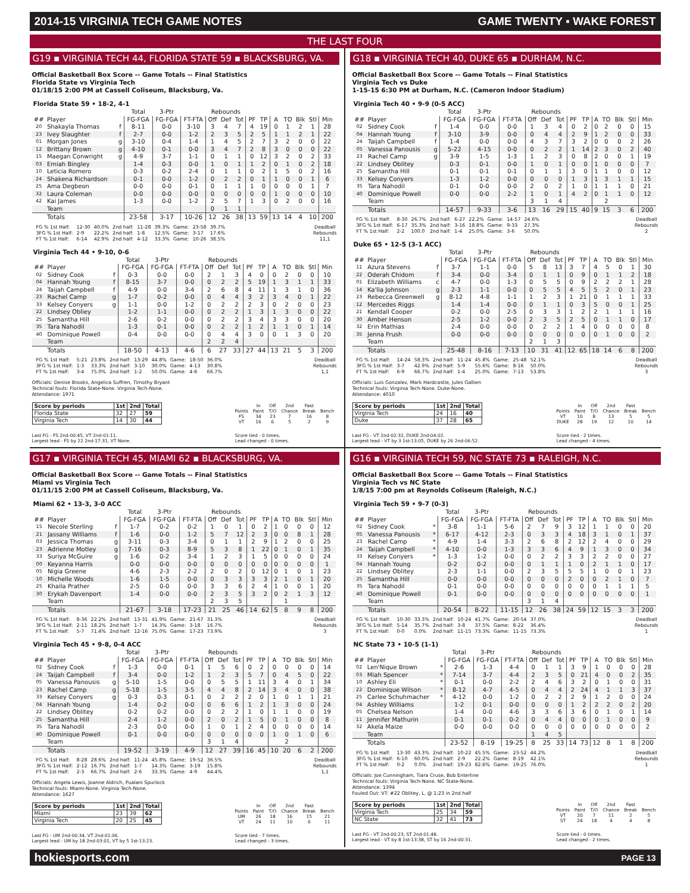2014-15 VIRGINIA TECH GAME NOTES GAME TWENTY ▪ WAKE FOREST
THE LAST FOUR
G19 ▪ VIRGINIA TECH 44, FLORIDA STATE 59 ▪ BLACKSBURG, VA.
Official Basketball Box Score -- Game Totals -- Final Statistics
Florida State vs Virginia Tech
01/18/15 2:00 PM at Cassell Coliseum, Blacksburg, Va.
Florida State 59 • 18-2, 4-1
| | | | Total | 3-Ptr | | Rebounds | | | | | | | | | |
| --- | --- | --- | --- | --- | --- | --- | --- | --- | --- | --- | --- | --- | --- | --- | --- |
| ## | Player | | FG-FGA | FG-FGA | FT-FTA | Off | Def | Tot | PF | TP | A | TO | Blk | Stl | Min |
| 20 | Shakayla Thomas | f | 8-11 | 0-0 | 3-10 | 3 | 4 | 7 | 4 | 19 | 0 | 1 | 2 | 1 | 28 |
| 23 | Ivey Slaughter | f | 2-7 | 0-0 | 1-2 | 2 | 3 | 5 | 2 | 5 | 1 | 1 | 2 | 1 | 22 |
| 01 | Morgan Jones | g | 3-10 | 0-4 | 1-4 | 1 | 4 | 5 | 2 | 7 | 3 | 2 | 0 | 0 | 22 |
| 12 | Brittany Brown | g | 4-10 | 0-1 | 0-0 | 3 | 4 | 7 | 2 | 8 | 3 | 0 | 0 | 0 | 22 |
| 15 | Maegan Conwright | g | 4-9 | 3-7 | 1-1 | 0 | 1 | 1 | 0 | 12 | 3 | 2 | 0 | 2 | 33 |
| 03 | Emiah Bingley | | 1-4 | 0-3 | 0-0 | 1 | 0 | 1 | 1 | 2 | 0 | 1 | 0 | 2 | 18 |
| 10 | Leticia Romero | | 0-3 | 0-2 | 2-4 | 0 | 1 | 1 | 0 | 2 | 1 | 5 | 0 | 2 | 16 |
| 24 | Shakena Richardson | | 0-1 | 0-0 | 1-2 | 0 | 2 | 2 | 0 | 1 | 1 | 0 | 0 | 1 | 6 |
| 25 | Ama Degbeon | | 0-0 | 0-0 | 0-1 | 0 | 1 | 1 | 1 | 0 | 0 | 0 | 0 | 1 | 7 |
| 32 | Laura Coleman | | 0-0 | 0-0 | 0-0 | 0 | 0 | 0 | 0 | 0 | 1 | 0 | 0 | 0 | 10 |
| 42 | Kai James | | 1-3 | 0-0 | 1-2 | 2 | 5 | 7 | 1 | 3 | 0 | 2 | 0 | 0 | 16 |
| | Team | | | | | 0 | 1 | 1 | | | | | | | |
| | Totals | | 23-58 | 3-17 | 10-26 | 12 | 26 | 38 | 13 | 59 | 13 | 14 | 4 | 10 | 200 |
| FG % 1st Half: | 12-30 | 40.0% | 2nd half: | 11-28 | 39.3% | Game: | 23-58 | 39.7% |
| 3FG % 1st Half: | 2-9 | 22.2% | 2nd half: | 1-8 | 12.5% | Game: | 3-17 | 17.6% |
| FT % 1st Half: | 6-14 | 42.9% | 2nd half: | 4-12 | 33.3% | Game: | 10-26 | 38.5% |
Deadball
Rebounds
11,1
Virginia Tech 44 • 9-10, 0-6
| | | | Total | 3-Ptr | | Rebounds | | | | | | | | | |
| --- | --- | --- | --- | --- | --- | --- | --- | --- | --- | --- | --- | --- | --- | --- | --- |
| ## | Player | | FG-FGA | FG-FGA | FT-FTA | Off | Def | Tot | PF | TP | A | TO | Blk | Stl | Min |
| 02 | Sidney Cook | f | 0-3 | 0-0 | 0-0 | 2 | 1 | 3 | 4 | 0 | 0 | 2 | 0 | 0 | 10 |
| 04 | Hannah Young | f | 8-15 | 3-7 | 0-0 | 0 | 2 | 2 | 5 | 19 | 1 | 3 | 1 | 1 | 33 |
| 24 | Taijah Campbell | f | 4-9 | 0-0 | 3-4 | 2 | 6 | 8 | 4 | 11 | 1 | 3 | 1 | 0 | 36 |
| 23 | Rachel Camp | g | 1-7 | 0-2 | 0-0 | 0 | 4 | 4 | 3 | 2 | 3 | 4 | 0 | 1 | 22 |
| 33 | Kelsey Conyers | g | 1-1 | 0-0 | 1-2 | 0 | 2 | 2 | 2 | 3 | 0 | 2 | 0 | 0 | 23 |
| 22 | Lindsey Obliey | | 1-2 | 1-1 | 0-0 | 0 | 2 | 2 | 1 | 3 | 1 | 3 | 0 | 0 | 22 |
| 25 | Samantha Hill | | 2-6 | 0-2 | 0-0 | 0 | 2 | 2 | 3 | 4 | 3 | 3 | 0 | 0 | 20 |
| 35 | Tara Nahodil | | 1-3 | 0-1 | 0-0 | 0 | 2 | 2 | 1 | 2 | 1 | 1 | 0 | 1 | 14 |
| 40 | Dominique Powell | | 0-4 | 0-0 | 0-0 | 0 | 4 | 4 | 3 | 0 | 0 | 1 | 3 | 0 | 20 |
| | Team | | | | | 2 | 2 | 4 | | | | | | | |
| | Totals | | 18-50 | 4-13 | 4-6 | 6 | 27 | 33 | 27 | 44 | 13 | 21 | 5 | 3 | 200 |
| FG % 1st Half: | 5-21 | 23.8% | 2nd half: | 13-29 | 44.8% | Game: | 18-50 | 36.0% |
| 3FG % 1st Half: | 1-3 | 33.3% | 2nd half: | 3-10 | 30.0% | Game: | 4-13 | 30.8% |
| FT % 1st Half: | 3-4 | 75.0% | 2nd half: | 1-2 | 50.0% | Game: | 4-6 | 66.7% |
Deadball
Rebounds
1,1
Officials: Denise Brooks, Angelica Suffren, Timothy Bryant
Technical fouls: Florida State-None. Virginia Tech-None.
Attendance: 1971
| Score by periods | 1st | 2nd | Total |
| --- | --- | --- | --- |
| Florida State | 32 | 27 | 59 |
| Virginia Tech | 14 | 30 | 44 |
| | In | Off | 2nd | Fast | |
| Points | Paint | T/O | Chance | Break | Bench |
| FS | 34 | 23 | 7 | 16 | 8 |
| VT | 16 | 6 | 5 | 2 | 9 |
Last FG - FS 2nd-00:45, VT 2nd-01:11.
Largest lead - FS by 22 2nd-17:31, VT None.
Score tied - 0 times.
Lead changed - 0 times.
G18 ▪ VIRGINIA TECH 40, DUKE 65 ▪ DURHAM, N.C.
Official Basketball Box Score -- Game Totals -- Final Statistics
Virginia Tech vs Duke
1-15-15 6:30 PM at Durham, N.C. (Cameron Indoor Stadium)
Virginia Tech 40 • 9-9 (0-5 ACC)
| | | | Total | 3-Ptr | | Rebounds | | | | | | | | | |
| --- | --- | --- | --- | --- | --- | --- | --- | --- | --- | --- | --- | --- | --- | --- | --- |
| ## | Player | | FG-FGA | FG-FGA | FT-FTA | Off | Def | Tot | PF | TP | A | TO | Blk | Stl | Min |
| 02 | Sidney Cook | f | 1-4 | 0-0 | 0-0 | 1 | 3 | 4 | 0 | 2 | 0 | 2 | 0 | 0 | 15 |
| 04 | Hannah Young | f | 3-10 | 3-9 | 0-0 | 0 | 4 | 4 | 2 | 9 | 1 | 2 | 0 | 0 | 33 |
| 24 | Taijah Campbell | f | 1-4 | 0-0 | 0-0 | 4 | 3 | 7 | 3 | 2 | 0 | 0 | 0 | 2 | 26 |
| 05 | Vanessa Panousis | g | 5-22 | 4-15 | 0-0 | 0 | 2 | 2 | 1 | 14 | 2 | 3 | 0 | 2 | 40 |
| 23 | Rachel Camp | g | 3-9 | 1-5 | 1-3 | 1 | 2 | 3 | 0 | 8 | 2 | 0 | 0 | 1 | 19 |
| 22 | Lindsey Oblitey | | 0-3 | 0-1 | 0-0 | 1 | 0 | 1 | 0 | 0 | 1 | 0 | 0 | 0 | 7 |
| 25 | Samantha Hill | | 0-1 | 0-1 | 0-1 | 0 | 1 | 1 | 3 | 0 | 1 | 1 | 0 | 0 | 12 |
| 33 | Kelsey Conyers | | 1-3 | 1-2 | 0-0 | 0 | 0 | 0 | 1 | 3 | 1 | 3 | 1 | 1 | 15 |
| 35 | Tara Nahodil | | 0-1 | 0-0 | 0-0 | 2 | 0 | 2 | 1 | 0 | 1 | 1 | 1 | 0 | 21 |
| 40 | Dominique Powell | | 0-0 | 0-0 | 2-2 | 1 | 0 | 1 | 4 | 2 | 0 | 1 | 1 | 0 | 12 |
| | Team | | | | | 3 | 1 | 4 | | | | 2 | | | |
| | Totals | | 14-57 | 9-33 | 3-6 | 13 | 16 | 29 | 15 | 40 | 9 | 15 | 3 | 6 | 200 |
| FG % 1st Half: | 8-30 | 26.7% | 2nd half: | 6-27 | 22.2% | Game: | 14-57 | 24.6% |
| 3FG % 1st Half: | 6-17 | 35.3% | 2nd half: | 3-16 | 18.8% | Game: | 9-33 | 27.3% |
| FT % 1st Half: | 2-2 | 100.0 | 2nd half: | 1-4 | 25.0% | Game: | 3-6 | 50.0% |
Deadball
Rebounds
2
Duke 65 • 12-5 (3-1 ACC)
| | | | Total | 3-Ptr | | Rebounds | | | | | | | | | |
| --- | --- | --- | --- | --- | --- | --- | --- | --- | --- | --- | --- | --- | --- | --- | --- |
| ## | Player | | FG-FGA | FG-FGA | FT-FTA | Off | Def | Tot | PF | TP | A | TO | Blk | Stl | Min |
| 11 | Azura Stevens | f | 3-7 | 1-1 | 0-0 | 5 | 8 | 13 | 3 | 7 | 4 | 5 | 0 | 1 | 30 |
| 22 | Oderah Chidom | f | 3-4 | 0-0 | 3-4 | 0 | 1 | 1 | 0 | 9 | 0 | 1 | 1 | 2 | 18 |
| 01 | Elizabeth Williams | c | 4-7 | 0-0 | 1-3 | 0 | 5 | 5 | 0 | 9 | 2 | 2 | 2 | 1 | 28 |
| 14 | Ka'lia Johnson | g | 2-3 | 1-1 | 0-0 | 0 | 5 | 5 | 4 | 5 | 5 | 2 | 0 | 1 | 23 |
| 23 | Rebecca Greenwell | g | 8-12 | 4-8 | 1-1 | 1 | 2 | 3 | 1 | 21 | 0 | 1 | 1 | 1 | 33 |
| 12 | Mercedes Riggs | | 1-4 | 1-4 | 0-0 | 0 | 1 | 1 | 0 | 3 | 5 | 0 | 0 | 1 | 25 |
| 21 | Kendall Cooper | | 0-2 | 0-0 | 2-5 | 0 | 3 | 3 | 1 | 2 | 2 | 1 | 1 | 1 | 16 |
| 30 | Amber Henson | | 2-5 | 1-2 | 0-0 | 2 | 3 | 5 | 2 | 5 | 0 | 1 | 1 | 0 | 17 |
| 32 | Erin Mathias | | 2-4 | 0-0 | 0-0 | 0 | 2 | 2 | 1 | 4 | 0 | 0 | 0 | 0 | 8 |
| 35 | Jenna Frush | | 0-0 | 0-0 | 0-0 | 0 | 0 | 0 | 0 | 0 | 0 | 1 | 0 | 0 | 2 |
| | Team | | | | | 2 | 1 | 3 | | | | | | | |
| | Totals | | 25-48 | 8-16 | 7-13 | 10 | 31 | 41 | 12 | 65 | 18 | 14 | 6 | 8 | 200 |
| FG % 1st Half: | 14-24 | 58.3% | 2nd half: | 11-24 | 45.8% | Game: | 25-48 | 52.1% |
| 3FG % 1st Half: | 3-7 | 42.9% | 2nd half: | 5-9 | 55.6% | Game: | 8-16 | 50.0% |
| FT % 1st Half: | 6-9 | 66.7% | 2nd half: | 1-4 | 25.0% | Game: | 7-13 | 53.8% |
Deadball
Rebounds
3
Officials: Luis Gonzalez, Mark Hardcastle, Jules Gallien
Technical fouls: Virginia Tech-None. Duke-None.
Attendance: 4010
| Score by periods | 1st | 2nd | Total |
| --- | --- | --- | --- |
| Virginia Tech | 24 | 16 | 40 |
| Duke | 37 | 28 | 65 |
| | In | Off | 2nd | Fast | |
| Points | Paint | T/O | Chance | Break | Bench |
| VT | 10 | 8 | 13 | 5 | 5 |
| DUKE | 28 | 19 | 12 | 10 | 14 |
Last FG - VT 2nd-02:32, DUKE 2nd-04:02.
Largest lead - VT by 3 1st-13:05, DUKE by 26 2nd-06:52.
Score tied - 2 times.
Lead changed - 4 times.
G17 ▪ VIRGINIA TECH 45, MIAMI 62 ▪ BLACKSBURG, VA.
Official Basketball Box Score -- Game Totals -- Final Statistics
Miami vs Virginia Tech
01/11/15 2:00 PM at Cassell Coliseum, Blacksburg, Va.
Miami 62 • 13-3, 3-0 ACC
| | | | Total | 3-Ptr | | Rebounds | | | | | | | | | |
| --- | --- | --- | --- | --- | --- | --- | --- | --- | --- | --- | --- | --- | --- | --- | --- |
| ## | Player | | FG-FGA | FG-FGA | FT-FTA | Off | Def | Tot | PF | TP | A | TO | Blk | Stl | Min |
| 15 | Necole Sterling | f | 1-7 | 0-2 | 0-2 | 1 | 0 | 1 | 0 | 2 | 1 | 0 | 0 | 0 | 12 |
| 21 | Jassany Williams | f | 1-6 | 0-0 | 1-2 | 5 | 7 | 12 | 2 | 3 | 0 | 0 | 8 | 1 | 28 |
| 03 | Jessica Thomas | g | 3-11 | 0-3 | 3-4 | 0 | 1 | 1 | 2 | 9 | 1 | 2 | 0 | 0 | 25 |
| 23 | Adrienne Motley | g | 7-16 | 0-3 | 8-9 | 5 | 3 | 8 | 1 | 22 | 0 | 1 | 0 | 1 | 35 |
| 33 | Suriya McGuire | g | 1-6 | 0-2 | 3-4 | 1 | 2 | 3 | 1 | 5 | 0 | 0 | 0 | 0 | 24 |
| 00 | Keyanna Harris | | 0-0 | 0-0 | 0-0 | 0 | 0 | 0 | 0 | 0 | 0 | 0 | 0 | 0 | 1 |
| 05 | Nigia Greene | | 4-6 | 2-3 | 2-2 | 2 | 0 | 2 | 0 | 12 | 0 | 1 | 0 | 1 | 23 |
| 10 | Michelle Woods | | 1-6 | 1-5 | 0-0 | 0 | 3 | 3 | 3 | 3 | 2 | 1 | 0 | 1 | 20 |
| 25 | Khaila Prather | | 2-5 | 0-0 | 0-0 | 3 | 3 | 6 | 2 | 4 | 1 | 0 | 0 | 1 | 20 |
| 30 | Erykah Davenport | | 1-4 | 0-0 | 0-0 | 2 | 3 | 5 | 3 | 2 | 0 | 2 | 1 | 3 | 12 |
| | Team | | | | | 2 | 3 | 5 | | | | 1 | | | |
| | Totals | | 21-67 | 3-18 | 17-23 | 21 | 25 | 46 | 14 | 62 | 5 | 8 | 9 | 8 | 200 |
| FG % 1st Half: | 8-36 | 22.2% | 2nd half: | 13-31 | 41.9% | Game: | 21-67 | 31.3% |
| 3FG % 1st Half: | 2-11 | 18.2% | 2nd half: | 1-7 | 14.3% | Game: | 3-18 | 16.7% |
| FT % 1st Half: | 5-7 | 71.4% | 2nd half: | 12-16 | 75.0% | Game: | 17-23 | 73.9% |
Deadball
Rebounds
3
Virginia Tech 45 • 9-8, 0-4 ACC
| | | | Total | 3-Ptr | | Rebounds | | | | | | | | | |
| --- | --- | --- | --- | --- | --- | --- | --- | --- | --- | --- | --- | --- | --- | --- | --- |
| ## | Player | | FG-FGA | FG-FGA | FT-FTA | Off | Def | Tot | PF | TP | A | TO | Blk | Stl | Min |
| 02 | Sidney Cook | f | 1-3 | 0-0 | 0-1 | 1 | 5 | 6 | 0 | 2 | 0 | 0 | 0 | 0 | 14 |
| 24 | Taijah Campbell | f | 3-4 | 0-0 | 1-2 | 1 | 2 | 3 | 5 | 7 | 0 | 4 | 5 | 0 | 22 |
| 05 | Vanessa Panousis | g | 5-10 | 1-5 | 0-0 | 0 | 5 | 5 | 1 | 11 | 3 | 4 | 0 | 1 | 34 |
| 23 | Rachel Camp | g | 5-18 | 1-5 | 3-5 | 4 | 4 | 8 | 2 | 14 | 3 | 4 | 0 | 0 | 38 |
| 33 | Kelsey Conyers | g | 0-3 | 0-3 | 0-1 | 0 | 2 | 2 | 2 | 0 | 1 | 0 | 1 | 1 | 21 |
| 04 | Hannah Young | | 1-4 | 0-2 | 0-0 | 0 | 6 | 6 | 1 | 2 | 1 | 3 | 0 | 0 | 24 |
| 22 | Lindsey Oblitey | | 0-2 | 0-2 | 0-0 | 0 | 2 | 2 | 1 | 0 | 1 | 1 | 0 | 0 | 19 |
| 25 | Samantha Hill | | 2-4 | 1-2 | 0-0 | 2 | 0 | 2 | 1 | 5 | 0 | 1 | 0 | 0 | 8 |
| 35 | Tara Nahodil | | 2-3 | 0-0 | 0-0 | 1 | 0 | 1 | 2 | 4 | 0 | 0 | 0 | 0 | 14 |
| 40 | Dominique Powell | | 0-1 | 0-0 | 0-0 | 0 | 0 | 0 | 0 | 0 | 1 | 0 | 1 | 0 | 6 |
| | Team | | | | | 3 | 1 | 4 | | | | 2 | | | |
| | Totals | | 19-52 | 3-19 | 4-9 | 12 | 27 | 39 | 16 | 45 | 10 | 20 | 6 | 2 | 200 |
| FG % 1st Half: | 8-28 | 28.6% | 2nd half: | 11-24 | 45.8% | Game: | 19-52 | 36.5% |
| 3FG % 1st Half: | 2-12 | 16.7% | 2nd half: | 1-7 | 14.3% | Game: | 3-19 | 15.8% |
| FT % 1st Half: | 2-3 | 66.7% | 2nd half: | 2-6 | 33.3% | Game: | 4-9 | 44.4% |
Deadball
Rebounds
1,1
Officials: Angela Lewis, Joanne Aldrich, Pualani Spurlock
Technical fouls: Miami-None. Virginia Tech-None.
Attendance: 1627
| Score by periods | 1st | 2nd | Total |
| --- | --- | --- | --- |
| Miami | 23 | 39 | 62 |
| Virginia Tech | 20 | 25 | 45 |
| | In | Off | 2nd | Fast | |
| Points | Paint | T/O | Chance | Break | Bench |
| UM | 26 | 18 | 16 | 15 | 21 |
| VT | 24 | 11 | 10 | 6 | 11 |
Last FG - UM 2nd-00:34, VT 2nd-01:06.
Largest lead - UM by 18 2nd-03:01, VT by 5 1st-13:23.
Score tied - 7 times.
Lead changed - 3 times.
G16 ▪ VIRGINIA TECH 59, NC STATE 73 ▪ RALEIGH, N.C.
Official Basketball Box Score -- Game Totals -- Final Statistics
Virginia Tech vs NC State
1/8/15 7:00 pm at Reynolds Coliseum (Raleigh, N.C.)
Virginia Tech 59 • 9-7 (0-3)
| | | | Total | 3-Ptr | | Rebounds | | | | | | | | | |
| --- | --- | --- | --- | --- | --- | --- | --- | --- | --- | --- | --- | --- | --- | --- | --- |
| ## | Player | | FG-FGA | FG-FGA | FT-FTA | Off | Def | Tot | PF | TP | A | TO | Blk | Stl | Min |
| 02 | Sidney Cook | * | 3-8 | 1-1 | 5-6 | 2 | 7 | 9 | 3 | 12 | 1 | 1 | 0 | 0 | 20 |
| 05 | Vanessa Panousis | * | 6-17 | 4-12 | 2-3 | 0 | 3 | 3 | 4 | 18 | 3 | 1 | 0 | 1 | 37 |
| 23 | Rachel Camp | * | 4-9 | 1-4 | 3-3 | 2 | 6 | 8 | 2 | 12 | 2 | 4 | 0 | 0 | 29 |
| 24 | Taijah Campbell | * | 4-10 | 0-0 | 1-3 | 3 | 3 | 6 | 4 | 9 | 1 | 3 | 0 | 0 | 34 |
| 33 | Kelsey Conyers | * | 1-3 | 1-2 | 0-0 | 0 | 2 | 2 | 3 | 3 | 2 | 2 | 0 | 0 | 27 |
| 04 | Hannah Young | | 0-2 | 0-2 | 0-0 | 0 | 1 | 1 | 1 | 0 | 2 | 1 | 1 | 0 | 17 |
| 22 | Lindsey Oblitey | | 2-3 | 1-1 | 0-0 | 2 | 3 | 5 | 5 | 5 | 1 | 0 | 0 | 1 | 23 |
| 25 | Samantha Hill | | 0-0 | 0-0 | 0-0 | 0 | 0 | 0 | 2 | 0 | 0 | 2 | 1 | 0 | 7 |
| 35 | Tara Nahodil | | 0-1 | 0-0 | 0-0 | 0 | 0 | 0 | 0 | 0 | 0 | 1 | 1 | 1 | 5 |
| 40 | Dominique Powell | | 0-1 | 0-0 | 0-0 | 0 | 0 | 0 | 0 | 0 | 0 | 0 | 0 | 0 | 1 |
| | Team | | | | | 3 | 1 | 4 | | | | | | | |
| | Totals | | 20-54 | 8-22 | 11-15 | 12 | 26 | 38 | 24 | 59 | 12 | 15 | 3 | 3 | 200 |
| FG % 1st Half: | 10-30 | 33.3% | 2nd half: | 10-24 | 41.7% | Game: | 20-54 | 37.0% |
| 3FG % 1st Half: | 5-14 | 35.7% | 2nd half: | 3-8 | 37.5% | Game: | 8-22 | 36.4% |
| FT % 1st Half: | 0-0 | 0.0% | 2nd half: | 11-15 | 73.3% | Game: | 11-15 | 73.3% |
Deadball
Rebounds
1
NC State 73 • 10-5 (1-1)
| | | | Total | 3-Ptr | | Rebounds | | | | | | | | | |
| --- | --- | --- | --- | --- | --- | --- | --- | --- | --- | --- | --- | --- | --- | --- | --- |
| ## | Player | | FG-FGA | FG-FGA | FT-FTA | Off | Def | Tot | PF | TP | A | TO | Blk | Stl | Min |
| 02 | Len'Nique Brown | * | 2-6 | 1-3 | 4-4 | 0 | 1 | 1 | 3 | 9 | 1 | 0 | 0 | 0 | 28 |
| 03 | Miah Spencer | * | 7-14 | 3-7 | 4-4 | 2 | 3 | 5 | 0 | 21 | 4 | 0 | 0 | 2 | 35 |
| 10 | Ashley Eli | * | 0-1 | 0-0 | 2-2 | 2 | 4 | 6 | 3 | 2 | 0 | 1 | 0 | 0 | 31 |
| 22 | Dominique Wilson | * | 8-12 | 4-7 | 4-5 | 0 | 4 | 4 | 2 | 24 | 4 | 1 | 1 | 3 | 37 |
| 25 | Carlee Schuhmacher | * | 4-12 | 0-0 | 1-2 | 0 | 2 | 2 | 2 | 9 | 1 | 2 | 0 | 0 | 24 |
| 04 | Ashley Williams | | 1-2 | 0-1 | 0-0 | 0 | 0 | 0 | 1 | 2 | 2 | 2 | 0 | 2 | 20 |
| 05 | Chelsea Nelson | | 1-4 | 0-0 | 4-6 | 3 | 3 | 6 | 3 | 6 | 0 | 1 | 0 | 1 | 14 |
| 11 | Jennifer Mathurin | | 0-1 | 0-1 | 0-2 | 0 | 4 | 4 | 0 | 0 | 0 | 1 | 0 | 0 | 9 |
| 32 | Akela Maize | | 0-0 | 0-0 | 0-0 | 0 | 0 | 0 | 0 | 0 | 0 | 0 | 0 | 0 | 2 |
| | Team | | | | | 1 | 4 | 5 | | | | | | | |
| | Totals | | 23-52 | 8-19 | 19-25 | 8 | 25 | 33 | 14 | 73 | 12 | 8 | 1 | 8 | 200 |
| FG % 1st Half: | 13-30 | 43.3% | 2nd half: | 10-22 | 45.5% | Game: | 23-52 | 44.2% |
| 3FG % 1st Half: | 6-10 | 60.0% | 2nd half: | 2-9 | 22.2% | Game: | 8-19 | 42.1% |
| FT % 1st Half: | 0-2 | 0.0% | 2nd half: | 19-23 | 82.6% | Game: | 19-25 | 76.0% |
Deadball
Rebounds
1
Officials: Joe Cunningham, Tiara Cruse, Bob Enterline
Technical fouls: Virginia Tech-None. NC State-None.
Attendance: 1394
Fouled Out: VT: #22 Oblitey, L. @ 1:23 in 2nd half
| Score by periods | 1st | 2nd | Total |
| --- | --- | --- | --- |
| Virginia Tech | 25 | 34 | 59 |
| NC State | 32 | 41 | 73 |
| | In | Off | 2nd | Fast | |
| Points | Paint | T/O | Chance | Break | Bench |
| VT | 20 | 7 | 11 | 2 | 5 |
| ST | 24 | 18 | 4 | 4 | 8 |
Last FG - VT 2nd-00:23, ST 2nd-01:48.
Largest lead - VT by 8 1st-13:38, ST by 16 2nd-00:31.
Score tied - 0 times.
Lead changed - 2 times.
hokiesports.com PAGE 13